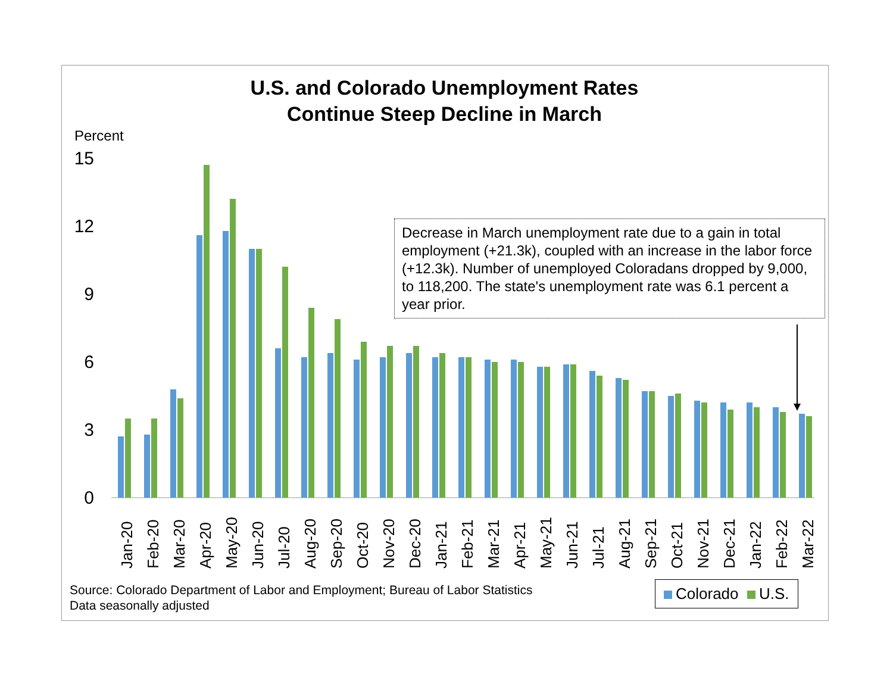U.S. and Colorado Unemployment Rates
Continue Steep Decline in March
Percent
15
12
9
6
3
0
Jan-20
Feb-20
Mar-20
Apr-20
May-20
Jun-20
Jul-20
Aug-20
Sep-20
Oct-20
Nov-20
Dec-20
Jan-21
Feb-21
Mar-21
Apr-21
May-21
Jun-21
Jul-21
Aug-21
Sep-21
Oct-21
Nov-21
Dec-21
Jan-22
Feb-22
Mar-22
Decrease in March unemployment rate due to a gain in total employment (+21.3k), coupled with an increase in the labor force (+12.3k). Number of unemployed Coloradans dropped by 9,000, to 118,200. The state's unemployment rate was 6.1 percent a year prior.
Source: Colorado Department of Labor and Employment; Bureau of Labor Statistics
Data seasonally adjusted
Colorado U.S.